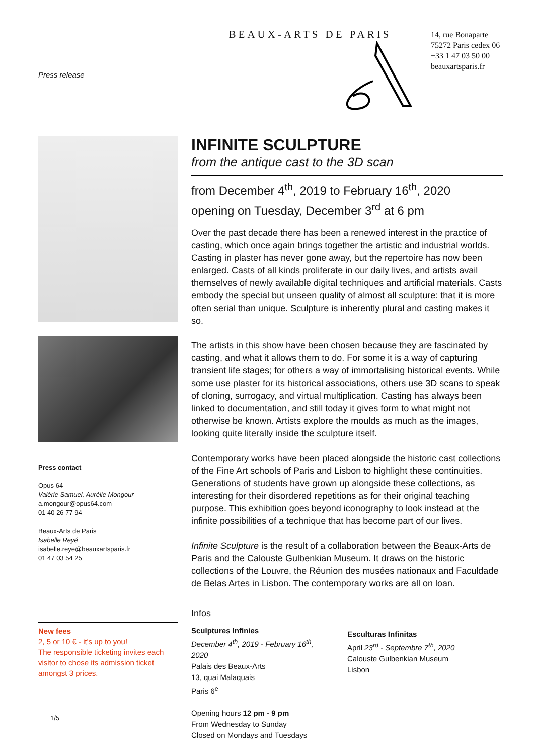Press release
BEAUX-ARTS DE PARIS
14, rue Bonaparte
75272 Paris cedex 06
+33 1 47 03 50 00
beauxartsparis.fr
Press contact
Opus 64
Valérie Samuel, Aurélie Mongour
a.mongour@opus64.com
01 40 26 77 94
Beaux-Arts de Paris
Isabelle Reyé
isabelle.reye@beauxartsparis.fr
01 47 03 54 25
New fees
2, 5 or 10 € - it's up to you!
The responsible ticketing invites each visitor to chose its admission ticket amongst 3 prices.
1/5
INFINITE SCULPTURE
from the antique cast to the 3D scan
from December 4<sup>th</sup>, 2019 to February 16<sup>th</sup>, 2020
opening on Tuesday, December 3<sup>rd</sup> at 6 pm
Over the past decade there has been a renewed interest in the practice of casting, which once again brings together the artistic and industrial worlds. Casting in plaster has never gone away, but the repertoire has now been enlarged. Casts of all kinds proliferate in our daily lives, and artists avail themselves of newly available digital techniques and artificial materials. Casts embody the special but unseen quality of almost all sculpture: that it is more often serial than unique. Sculpture is inherently plural and casting makes it so.
The artists in this show have been chosen because they are fascinated by casting, and what it allows them to do. For some it is a way of capturing transient life stages; for others a way of immortalising historical events. While some use plaster for its historical associations, others use 3D scans to speak of cloning, surrogacy, and virtual multiplication. Casting has always been linked to documentation, and still today it gives form to what might not otherwise be known. Artists explore the moulds as much as the images, looking quite literally inside the sculpture itself.
Contemporary works have been placed alongside the historic cast collections of the Fine Art schools of Paris and Lisbon to highlight these continuities. Generations of students have grown up alongside these collections, as interesting for their disordered repetitions as for their original teaching purpose. This exhibition goes beyond iconography to look instead at the infinite possibilities of a technique that has become part of our lives.
Infinite Sculpture is the result of a collaboration between the Beaux-Arts de Paris and the Calouste Gulbenkian Museum. It draws on the historic collections of the Louvre, the Réunion des musées nationaux and Faculdade de Belas Artes in Lisbon. The contemporary works are all on loan.
Infos
Sculptures Infinies
December 4<sup>th</sup>, 2019 - February 16<sup>th</sup>, 2020
Palais des Beaux-Arts
13, quai Malaquais
Paris 6<sup>e</sup>
Opening hours 12 pm - 9 pm
From Wednesday to Sunday
Closed on Mondays and Tuesdays
Esculturas Infinitas
April 23<sup>rd</sup> - Septembre 7<sup>th</sup>, 2020
Calouste Gulbenkian Museum
Lisbon